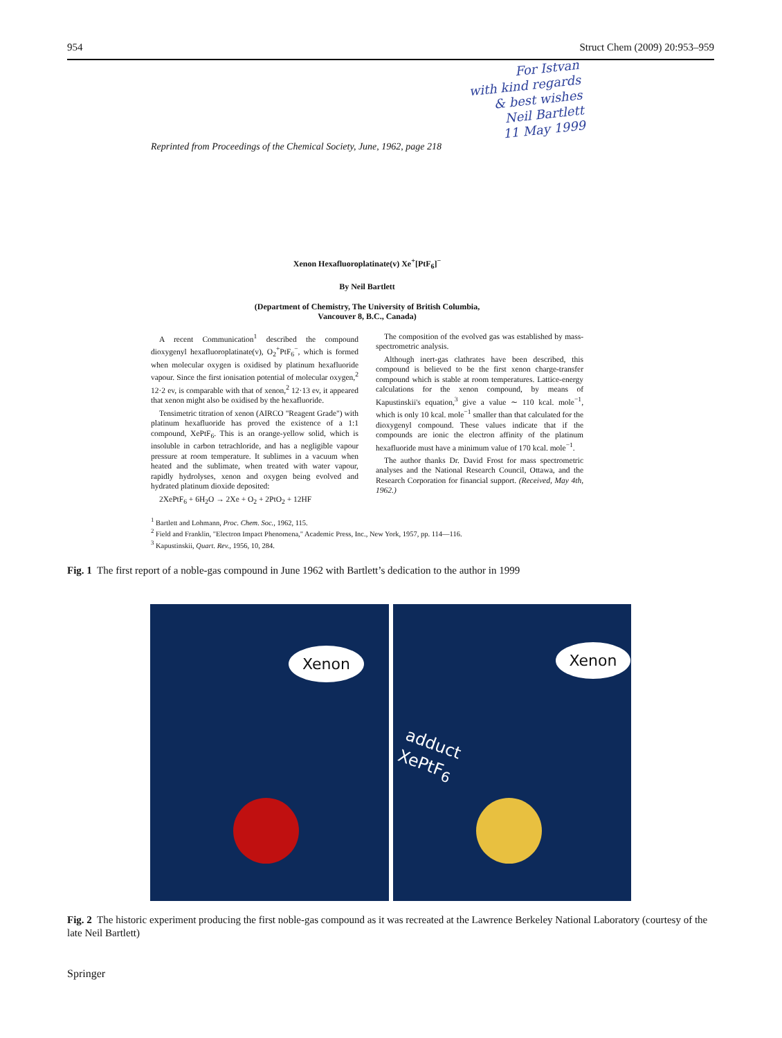954 Struct Chem (2009) 20:953–959
For Istvan
with kind regards
& best wishes
Neil Bartlett
11 May 1999
Reprinted from Proceedings of the Chemical Society, June, 1962, page 218
Xenon Hexafluoroplatinate(v) Xe<sup>+</sup>[PtF<sub>6</sub>]<sup>−</sup>
By Neil Bartlett
(Department of Chemistry, The University of British Columbia,
Vancouver 8, B.C., Canada)
A recent Communication<sup>1</sup> described the compound dioxygenyl hexafluoroplatinate(v), O<sub>2</sub><sup>+</sup>PtF<sub>6</sub><sup>−</sup>, which is formed when molecular oxygen is oxidised by platinum hexafluoride vapour. Since the first ionisation potential of molecular oxygen,<sup>2</sup> 12·2 ev, is comparable with that of xenon,<sup>2</sup> 12·13 ev, it appeared that xenon might also be oxidised by the hexafluoride.
Tensimetric titration of xenon (AIRCO "Reagent Grade") with platinum hexafluoride has proved the existence of a 1:1 compound, XePtF<sub>6</sub>. This is an orange-yellow solid, which is insoluble in carbon tetrachloride, and has a negligible vapour pressure at room temperature. It sublimes in a vacuum when heated and the sublimate, when treated with water vapour, rapidly hydrolyses, xenon and oxygen being evolved and hydrated platinum dioxide deposited:
2XePtF<sub>6</sub> + 6H<sub>2</sub>O → 2Xe + O<sub>2</sub> + 2PtO<sub>2</sub> + 12HF
The composition of the evolved gas was established by mass-spectrometric analysis.
Although inert-gas clathrates have been described, this compound is believed to be the first xenon charge-transfer compound which is stable at room temperatures. Lattice-energy calculations for the xenon compound, by means of Kapustinskii's equation,<sup>3</sup> give a value ∼ 110 kcal. mole<sup>−1</sup>, which is only 10 kcal. mole<sup>−1</sup> smaller than that calculated for the dioxygenyl compound. These values indicate that if the compounds are ionic the electron affinity of the platinum hexafluoride must have a minimum value of 170 kcal. mole<sup>−1</sup>.
The author thanks Dr. David Frost for mass spectrometric analyses and the National Research Council, Ottawa, and the Research Corporation for financial support. (Received, May 4th, 1962.)
<sup>1</sup> Bartlett and Lohmann, Proc. Chem. Soc., 1962, 115.
<sup>2</sup> Field and Franklin, "Electron Impact Phenomena," Academic Press, Inc., New York, 1957, pp. 114—116.
<sup>3</sup> Kapustinskii, Quart. Rev., 1956, 10, 284.
Fig. 1 The first report of a noble-gas compound in June 1962 with Bartlett’s dedication to the author in 1999
Xenon
Xenon
adduct
XePtF<sub>6</sub>
Fig. 2 The historic experiment producing the first noble-gas compound as it was recreated at the Lawrence Berkeley National Laboratory (courtesy of the late Neil Bartlett)
Springer